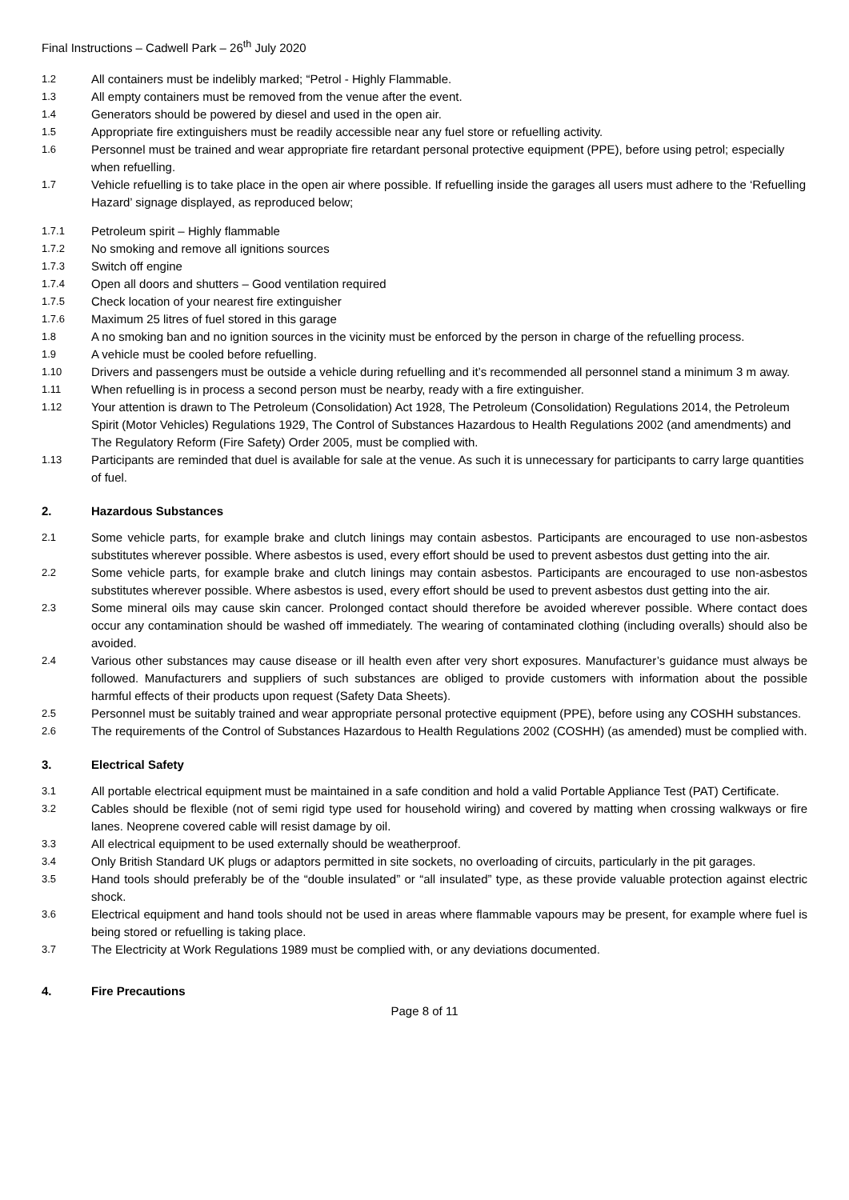Final Instructions – Cadwell Park – 26<sup>th</sup> July 2020
1.2 All containers must be indelibly marked; “Petrol - Highly Flammable.
1.3 All empty containers must be removed from the venue after the event.
1.4 Generators should be powered by diesel and used in the open air.
1.5 Appropriate fire extinguishers must be readily accessible near any fuel store or refuelling activity.
1.6 Personnel must be trained and wear appropriate fire retardant personal protective equipment (PPE), before using petrol; especially when refuelling.
1.7 Vehicle refuelling is to take place in the open air where possible. If refuelling inside the garages all users must adhere to the ‘Refuelling Hazard’ signage displayed, as reproduced below;
1.7.1 Petroleum spirit – Highly flammable
1.7.2 No smoking and remove all ignitions sources
1.7.3 Switch off engine
1.7.4 Open all doors and shutters – Good ventilation required
1.7.5 Check location of your nearest fire extinguisher
1.7.6 Maximum 25 litres of fuel stored in this garage
1.8 A no smoking ban and no ignition sources in the vicinity must be enforced by the person in charge of the refuelling process.
1.9 A vehicle must be cooled before refuelling.
1.10 Drivers and passengers must be outside a vehicle during refuelling and it’s recommended all personnel stand a minimum 3 m away.
1.11 When refuelling is in process a second person must be nearby, ready with a fire extinguisher.
1.12 Your attention is drawn to The Petroleum (Consolidation) Act 1928, The Petroleum (Consolidation) Regulations 2014, the Petroleum Spirit (Motor Vehicles) Regulations 1929, The Control of Substances Hazardous to Health Regulations 2002 (and amendments) and The Regulatory Reform (Fire Safety) Order 2005, must be complied with.
1.13 Participants are reminded that duel is available for sale at the venue. As such it is unnecessary for participants to carry large quantities of fuel.
2. Hazardous Substances
2.1 Some vehicle parts, for example brake and clutch linings may contain asbestos. Participants are encouraged to use non-asbestos substitutes wherever possible. Where asbestos is used, every effort should be used to prevent asbestos dust getting into the air.
2.2 Some vehicle parts, for example brake and clutch linings may contain asbestos. Participants are encouraged to use non-asbestos substitutes wherever possible. Where asbestos is used, every effort should be used to prevent asbestos dust getting into the air.
2.3 Some mineral oils may cause skin cancer. Prolonged contact should therefore be avoided wherever possible. Where contact does occur any contamination should be washed off immediately. The wearing of contaminated clothing (including overalls) should also be avoided.
2.4 Various other substances may cause disease or ill health even after very short exposures. Manufacturer’s guidance must always be followed. Manufacturers and suppliers of such substances are obliged to provide customers with information about the possible harmful effects of their products upon request (Safety Data Sheets).
2.5 Personnel must be suitably trained and wear appropriate personal protective equipment (PPE), before using any COSHH substances.
2.6 The requirements of the Control of Substances Hazardous to Health Regulations 2002 (COSHH) (as amended) must be complied with.
3. Electrical Safety
3.1 All portable electrical equipment must be maintained in a safe condition and hold a valid Portable Appliance Test (PAT) Certificate.
3.2 Cables should be flexible (not of semi rigid type used for household wiring) and covered by matting when crossing walkways or fire lanes. Neoprene covered cable will resist damage by oil.
3.3 All electrical equipment to be used externally should be weatherproof.
3.4 Only British Standard UK plugs or adaptors permitted in site sockets, no overloading of circuits, particularly in the pit garages.
3.5 Hand tools should preferably be of the “double insulated” or “all insulated” type, as these provide valuable protection against electric shock.
3.6 Electrical equipment and hand tools should not be used in areas where flammable vapours may be present, for example where fuel is being stored or refuelling is taking place.
3.7 The Electricity at Work Regulations 1989 must be complied with, or any deviations documented.
4. Fire Precautions
Page 8 of 11